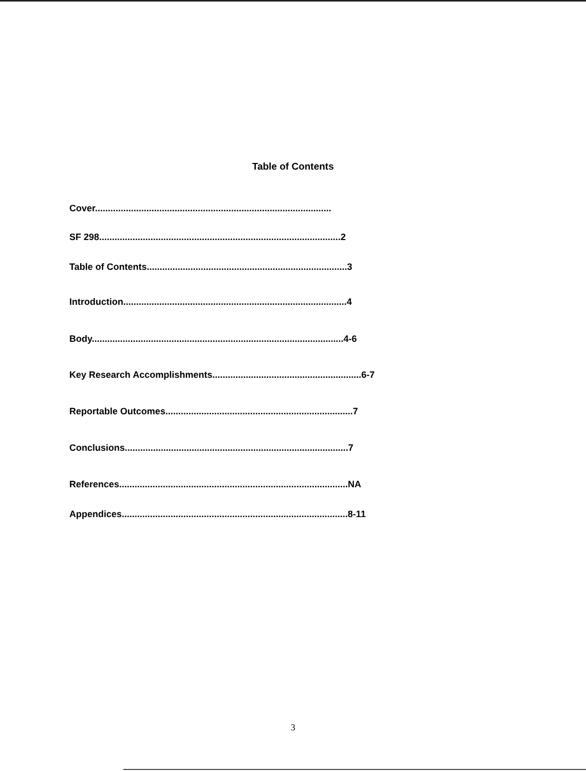Table of Contents
Cover............................................................................................
SF 298..............................................................................................2
Table of Contents..............................................................................3
Introduction.......................................................................................4
Body..................................................................................................4-6
Key Research Accomplishments..........................................................6-7
Reportable Outcomes.........................................................................7
Conclusions.......................................................................................7
References.........................................................................................NA
Appendices........................................................................................8-11
3